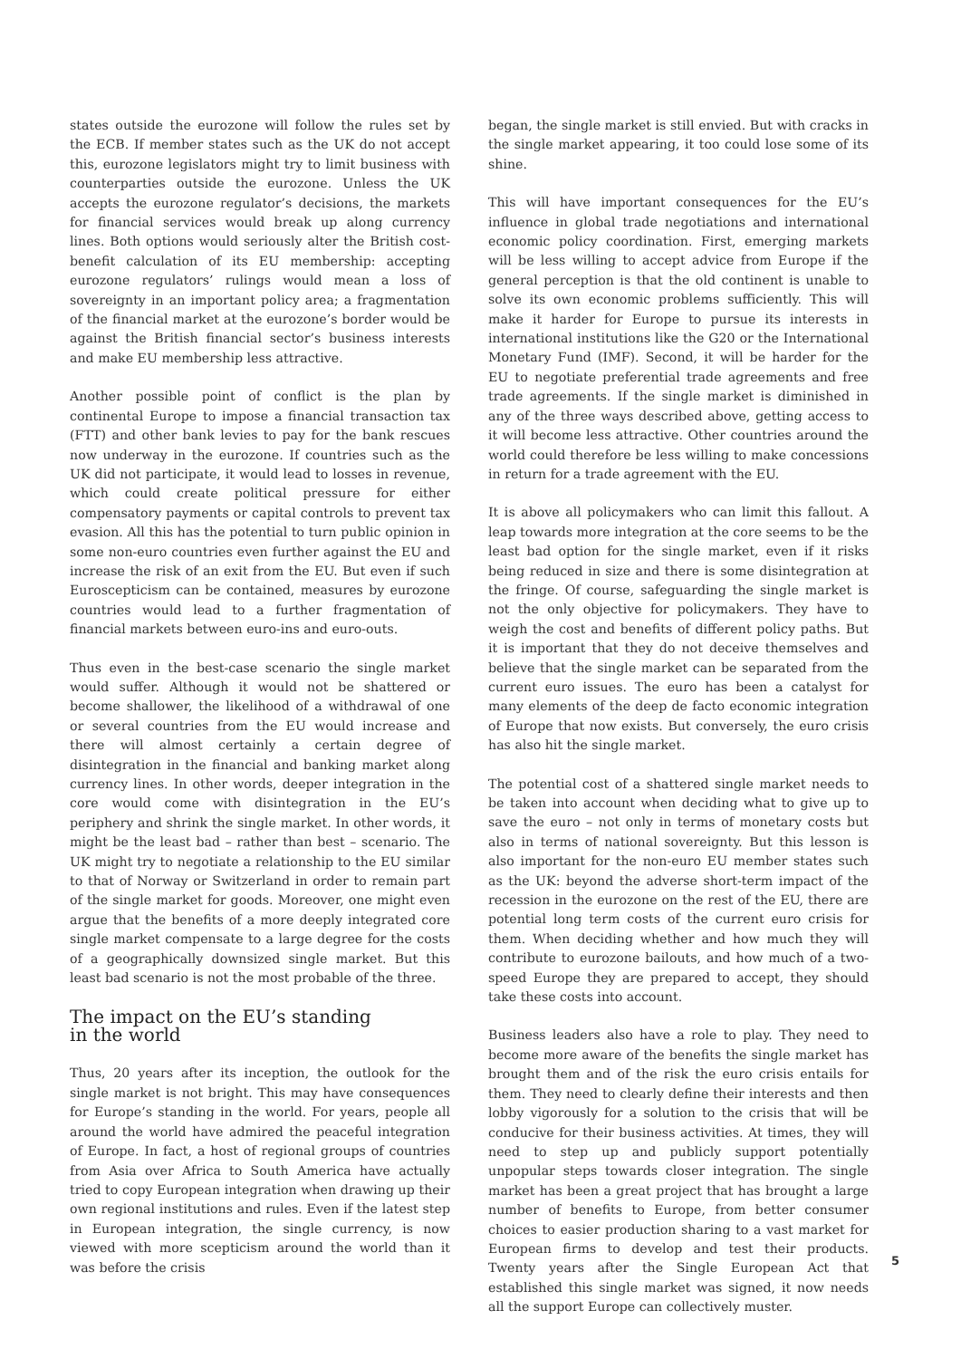states outside the eurozone will follow the rules set by the ECB. If member states such as the UK do not accept this, eurozone legislators might try to limit business with counterparties outside the eurozone. Unless the UK accepts the eurozone regulator’s decisions, the markets for financial services would break up along currency lines. Both options would seriously alter the British cost-benefit calculation of its EU membership: accepting eurozone regulators’ rulings would mean a loss of sovereignty in an important policy area; a fragmentation of the financial market at the eurozone’s border would be against the British financial sector’s business interests and make EU membership less attractive.
Another possible point of conflict is the plan by continental Europe to impose a financial transaction tax (FTT) and other bank levies to pay for the bank rescues now underway in the eurozone. If countries such as the UK did not participate, it would lead to losses in revenue, which could create political pressure for either compensatory payments or capital controls to prevent tax evasion. All this has the potential to turn public opinion in some non-euro countries even further against the EU and increase the risk of an exit from the EU. But even if such Euroscepticism can be contained, measures by eurozone countries would lead to a further fragmentation of financial markets between euro-ins and euro-outs.
Thus even in the best-case scenario the single market would suffer. Although it would not be shattered or become shallower, the likelihood of a withdrawal of one or several countries from the EU would increase and there will almost certainly a certain degree of disintegration in the financial and banking market along currency lines. In other words, deeper integration in the core would come with disintegration in the EU’s periphery and shrink the single market. In other words, it might be the least bad – rather than best – scenario. The UK might try to negotiate a relationship to the EU similar to that of Norway or Switzerland in order to remain part of the single market for goods. Moreover, one might even argue that the benefits of a more deeply integrated core single market compensate to a large degree for the costs of a geographically downsized single market. But this least bad scenario is not the most probable of the three.
The impact on the EU’s standing
in the world
Thus, 20 years after its inception, the outlook for the single market is not bright. This may have consequences for Europe’s standing in the world. For years, people all around the world have admired the peaceful integration of Europe. In fact, a host of regional groups of countries from Asia over Africa to South America have actually tried to copy European integration when drawing up their own regional institutions and rules. Even if the latest step in European integration, the single currency, is now viewed with more scepticism around the world than it was before the crisis
began, the single market is still envied. But with cracks in the single market appearing, it too could lose some of its shine.
This will have important consequences for the EU’s influence in global trade negotiations and international economic policy coordination. First, emerging markets will be less willing to accept advice from Europe if the general perception is that the old continent is unable to solve its own economic problems sufficiently. This will make it harder for Europe to pursue its interests in international institutions like the G20 or the International Monetary Fund (IMF). Second, it will be harder for the EU to negotiate preferential trade agreements and free trade agreements. If the single market is diminished in any of the three ways described above, getting access to it will become less attractive. Other countries around the world could therefore be less willing to make concessions in return for a trade agreement with the EU.
It is above all policymakers who can limit this fallout. A leap towards more integration at the core seems to be the least bad option for the single market, even if it risks being reduced in size and there is some disintegration at the fringe. Of course, safeguarding the single market is not the only objective for policymakers. They have to weigh the cost and benefits of different policy paths. But it is important that they do not deceive themselves and believe that the single market can be separated from the current euro issues. The euro has been a catalyst for many elements of the deep de facto economic integration of Europe that now exists. But conversely, the euro crisis has also hit the single market.
The potential cost of a shattered single market needs to be taken into account when deciding what to give up to save the euro – not only in terms of monetary costs but also in terms of national sovereignty. But this lesson is also important for the non-euro EU member states such as the UK: beyond the adverse short-term impact of the recession in the eurozone on the rest of the EU, there are potential long term costs of the current euro crisis for them. When deciding whether and how much they will contribute to eurozone bailouts, and how much of a two-speed Europe they are prepared to accept, they should take these costs into account.
Business leaders also have a role to play. They need to become more aware of the benefits the single market has brought them and of the risk the euro crisis entails for them. They need to clearly define their interests and then lobby vigorously for a solution to the crisis that will be conducive for their business activities. At times, they will need to step up and publicly support potentially unpopular steps towards closer integration. The single market has been a great project that has brought a large number of benefits to Europe, from better consumer choices to easier production sharing to a vast market for European firms to develop and test their products. Twenty years after the Single European Act that established this single market was signed, it now needs all the support Europe can collectively muster.
5